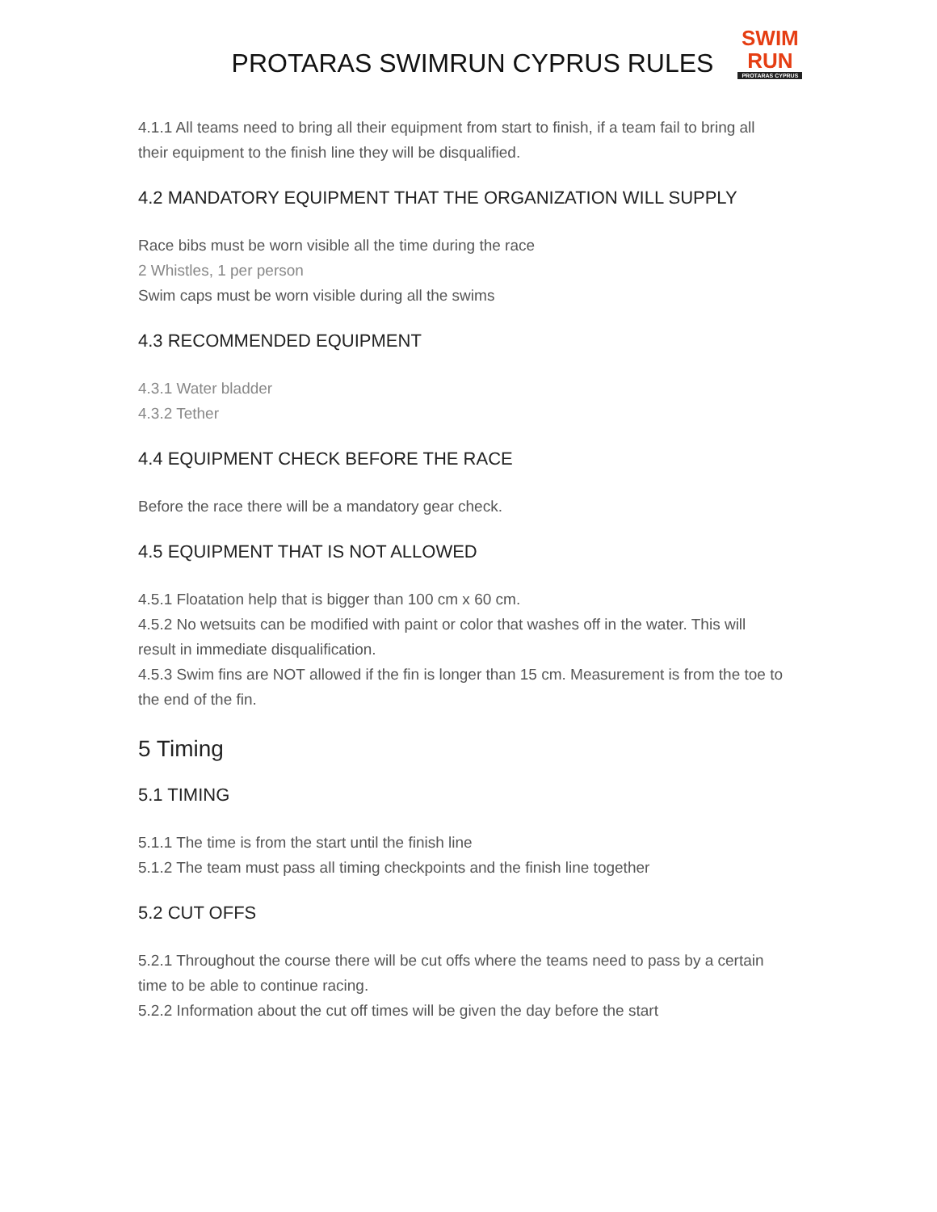PROTARAS SWIMRUN CYPRUS RULES
SWIM
RUN
PROTARAS CYPRUS
4.1.1 All teams need to bring all their equipment from start to finish, if a team fail to bring all their equipment to the finish line they will be disqualified.
4.2 MANDATORY EQUIPMENT THAT THE ORGANIZATION WILL SUPPLY
Race bibs must be worn visible all the time during the race
2 Whistles, 1 per person
Swim caps must be worn visible during all the swims
4.3 RECOMMENDED EQUIPMENT
4.3.1 Water bladder
4.3.2 Tether
4.4 EQUIPMENT CHECK BEFORE THE RACE
Before the race there will be a mandatory gear check.
4.5 EQUIPMENT THAT IS NOT ALLOWED
4.5.1 Floatation help that is bigger than 100 cm x 60 cm.
4.5.2 No wetsuits can be modified with paint or color that washes off in the water. This will result in immediate disqualification.
4.5.3 Swim fins are NOT allowed if the fin is longer than 15 cm. Measurement is from the toe to the end of the fin.
5 Timing
5.1 TIMING
5.1.1 The time is from the start until the finish line
5.1.2 The team must pass all timing checkpoints and the finish line together
5.2 CUT OFFS
5.2.1 Throughout the course there will be cut offs where the teams need to pass by a certain time to be able to continue racing.
5.2.2 Information about the cut off times will be given the day before the start